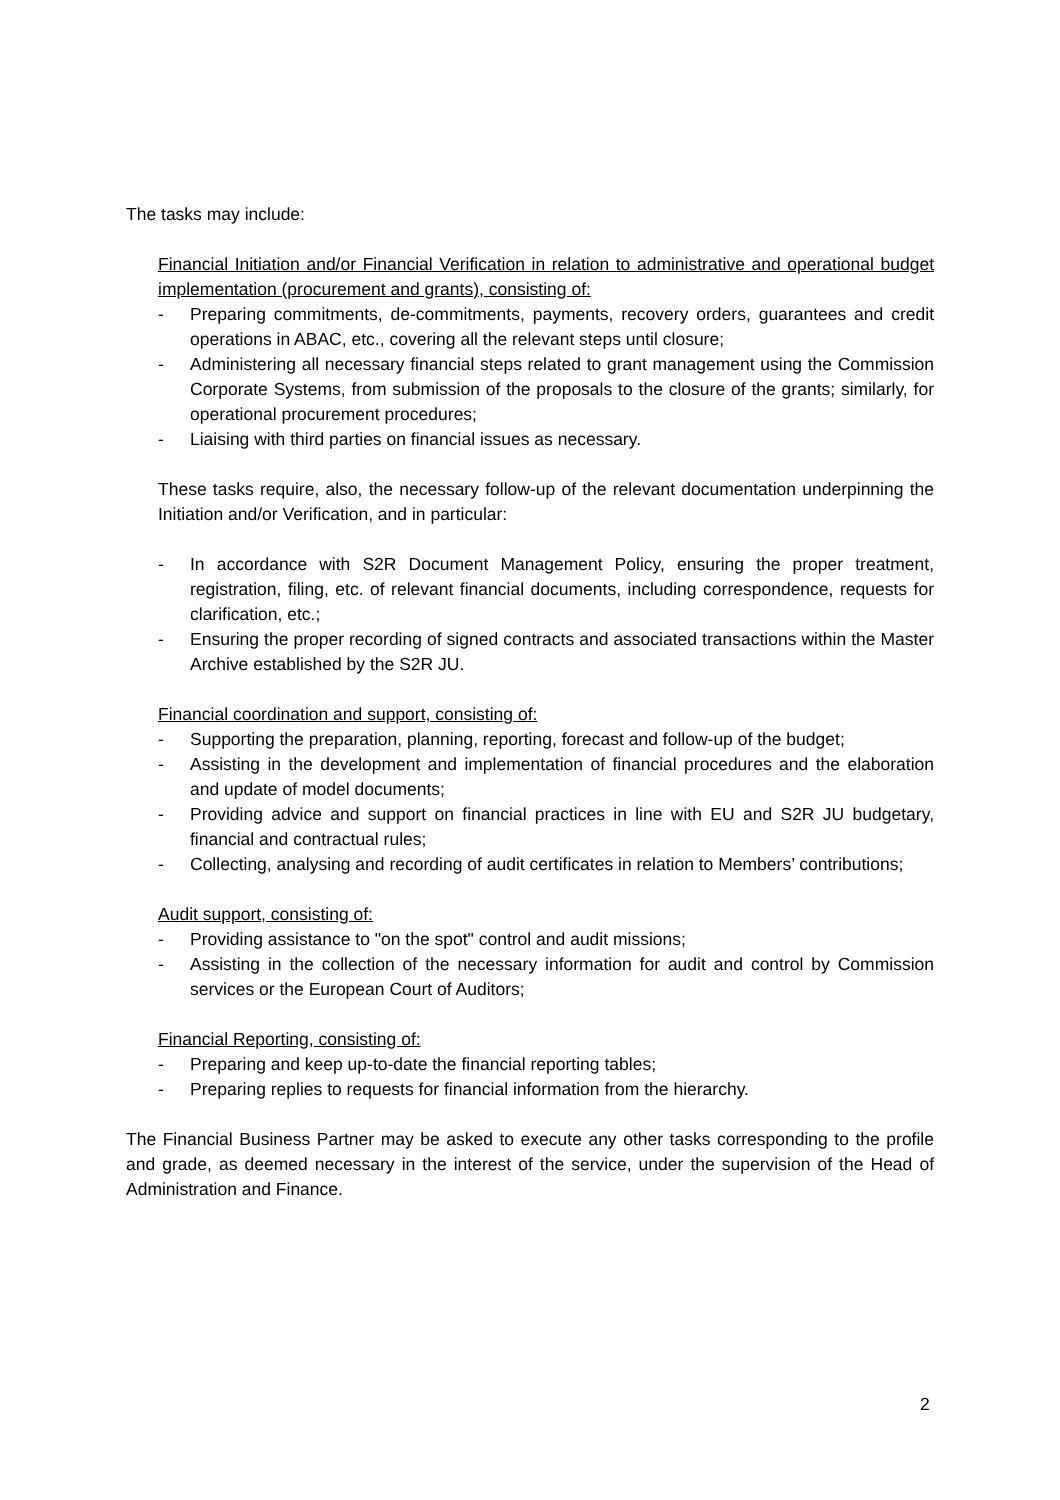The tasks may include:
Financial Initiation and/or Financial Verification in relation to administrative and operational budget implementation (procurement and grants), consisting of:
- Preparing commitments, de-commitments, payments, recovery orders, guarantees and credit operations in ABAC, etc., covering all the relevant steps until closure;
- Administering all necessary financial steps related to grant management using the Commission Corporate Systems, from submission of the proposals to the closure of the grants; similarly, for operational procurement procedures;
- Liaising with third parties on financial issues as necessary.
These tasks require, also, the necessary follow-up of the relevant documentation underpinning the Initiation and/or Verification, and in particular:
- In accordance with S2R Document Management Policy, ensuring the proper treatment, registration, filing, etc. of relevant financial documents, including correspondence, requests for clarification, etc.;
- Ensuring the proper recording of signed contracts and associated transactions within the Master Archive established by the S2R JU.
Financial coordination and support, consisting of:
- Supporting the preparation, planning, reporting, forecast and follow-up of the budget;
- Assisting in the development and implementation of financial procedures and the elaboration and update of model documents;
- Providing advice and support on financial practices in line with EU and S2R JU budgetary, financial and contractual rules;
- Collecting, analysing and recording of audit certificates in relation to Members’ contributions;
Audit support, consisting of:
- Providing assistance to "on the spot" control and audit missions;
- Assisting in the collection of the necessary information for audit and control by Commission services or the European Court of Auditors;
Financial Reporting, consisting of:
- Preparing and keep up-to-date the financial reporting tables;
- Preparing replies to requests for financial information from the hierarchy.
The Financial Business Partner may be asked to execute any other tasks corresponding to the profile and grade, as deemed necessary in the interest of the service, under the supervision of the Head of Administration and Finance.
2